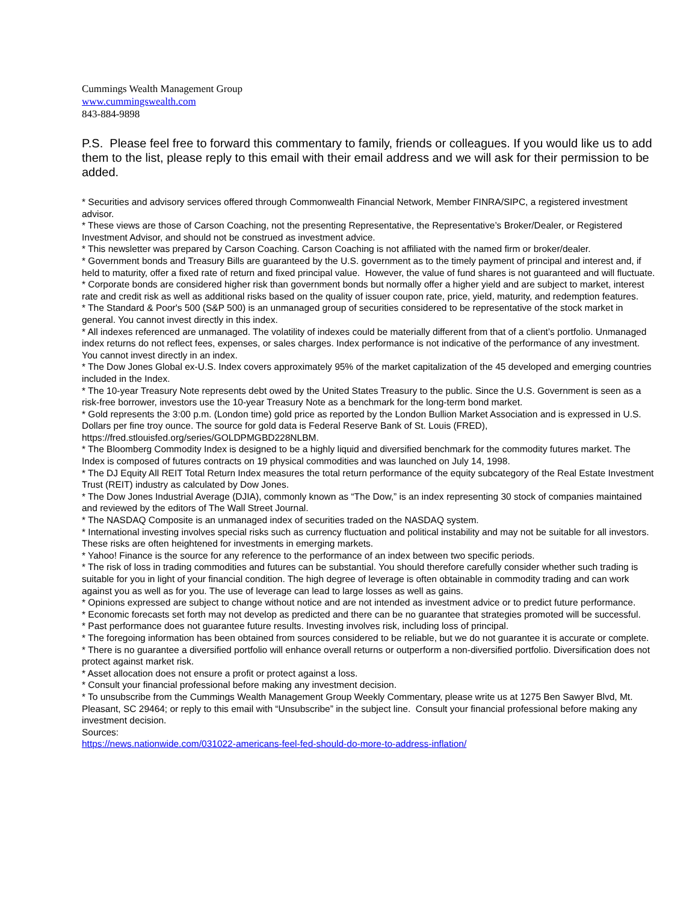Cummings Wealth Management Group
www.cummingswealth.com
843-884-9898
P.S. Please feel free to forward this commentary to family, friends or colleagues. If you would like us to add them to the list, please reply to this email with their email address and we will ask for their permission to be added.
* Securities and advisory services offered through Commonwealth Financial Network, Member FINRA/SIPC, a registered investment advisor.
* These views are those of Carson Coaching, not the presenting Representative, the Representative’s Broker/Dealer, or Registered Investment Advisor, and should not be construed as investment advice.
* This newsletter was prepared by Carson Coaching. Carson Coaching is not affiliated with the named firm or broker/dealer.
* Government bonds and Treasury Bills are guaranteed by the U.S. government as to the timely payment of principal and interest and, if held to maturity, offer a fixed rate of return and fixed principal value. However, the value of fund shares is not guaranteed and will fluctuate.
* Corporate bonds are considered higher risk than government bonds but normally offer a higher yield and are subject to market, interest rate and credit risk as well as additional risks based on the quality of issuer coupon rate, price, yield, maturity, and redemption features.
* The Standard & Poor's 500 (S&P 500) is an unmanaged group of securities considered to be representative of the stock market in general. You cannot invest directly in this index.
* All indexes referenced are unmanaged. The volatility of indexes could be materially different from that of a client’s portfolio. Unmanaged index returns do not reflect fees, expenses, or sales charges. Index performance is not indicative of the performance of any investment. You cannot invest directly in an index.
* The Dow Jones Global ex-U.S. Index covers approximately 95% of the market capitalization of the 45 developed and emerging countries included in the Index.
* The 10-year Treasury Note represents debt owed by the United States Treasury to the public. Since the U.S. Government is seen as a risk-free borrower, investors use the 10-year Treasury Note as a benchmark for the long-term bond market.
* Gold represents the 3:00 p.m. (London time) gold price as reported by the London Bullion Market Association and is expressed in U.S. Dollars per fine troy ounce. The source for gold data is Federal Reserve Bank of St. Louis (FRED), https://fred.stlouisfed.org/series/GOLDPMGBD228NLBM.
* The Bloomberg Commodity Index is designed to be a highly liquid and diversified benchmark for the commodity futures market. The Index is composed of futures contracts on 19 physical commodities and was launched on July 14, 1998.
* The DJ Equity All REIT Total Return Index measures the total return performance of the equity subcategory of the Real Estate Investment Trust (REIT) industry as calculated by Dow Jones.
* The Dow Jones Industrial Average (DJIA), commonly known as “The Dow,” is an index representing 30 stock of companies maintained and reviewed by the editors of The Wall Street Journal.
* The NASDAQ Composite is an unmanaged index of securities traded on the NASDAQ system.
* International investing involves special risks such as currency fluctuation and political instability and may not be suitable for all investors. These risks are often heightened for investments in emerging markets.
* Yahoo! Finance is the source for any reference to the performance of an index between two specific periods.
* The risk of loss in trading commodities and futures can be substantial. You should therefore carefully consider whether such trading is suitable for you in light of your financial condition. The high degree of leverage is often obtainable in commodity trading and can work against you as well as for you. The use of leverage can lead to large losses as well as gains.
* Opinions expressed are subject to change without notice and are not intended as investment advice or to predict future performance.
* Economic forecasts set forth may not develop as predicted and there can be no guarantee that strategies promoted will be successful.
* Past performance does not guarantee future results. Investing involves risk, including loss of principal.
* The foregoing information has been obtained from sources considered to be reliable, but we do not guarantee it is accurate or complete.
* There is no guarantee a diversified portfolio will enhance overall returns or outperform a non-diversified portfolio. Diversification does not protect against market risk.
* Asset allocation does not ensure a profit or protect against a loss.
* Consult your financial professional before making any investment decision.
* To unsubscribe from the Cummings Wealth Management Group Weekly Commentary, please write us at 1275 Ben Sawyer Blvd, Mt. Pleasant, SC 29464; or reply to this email with “Unsubscribe” in the subject line. Consult your financial professional before making any investment decision.
Sources:
https://news.nationwide.com/031022-americans-feel-fed-should-do-more-to-address-inflation/